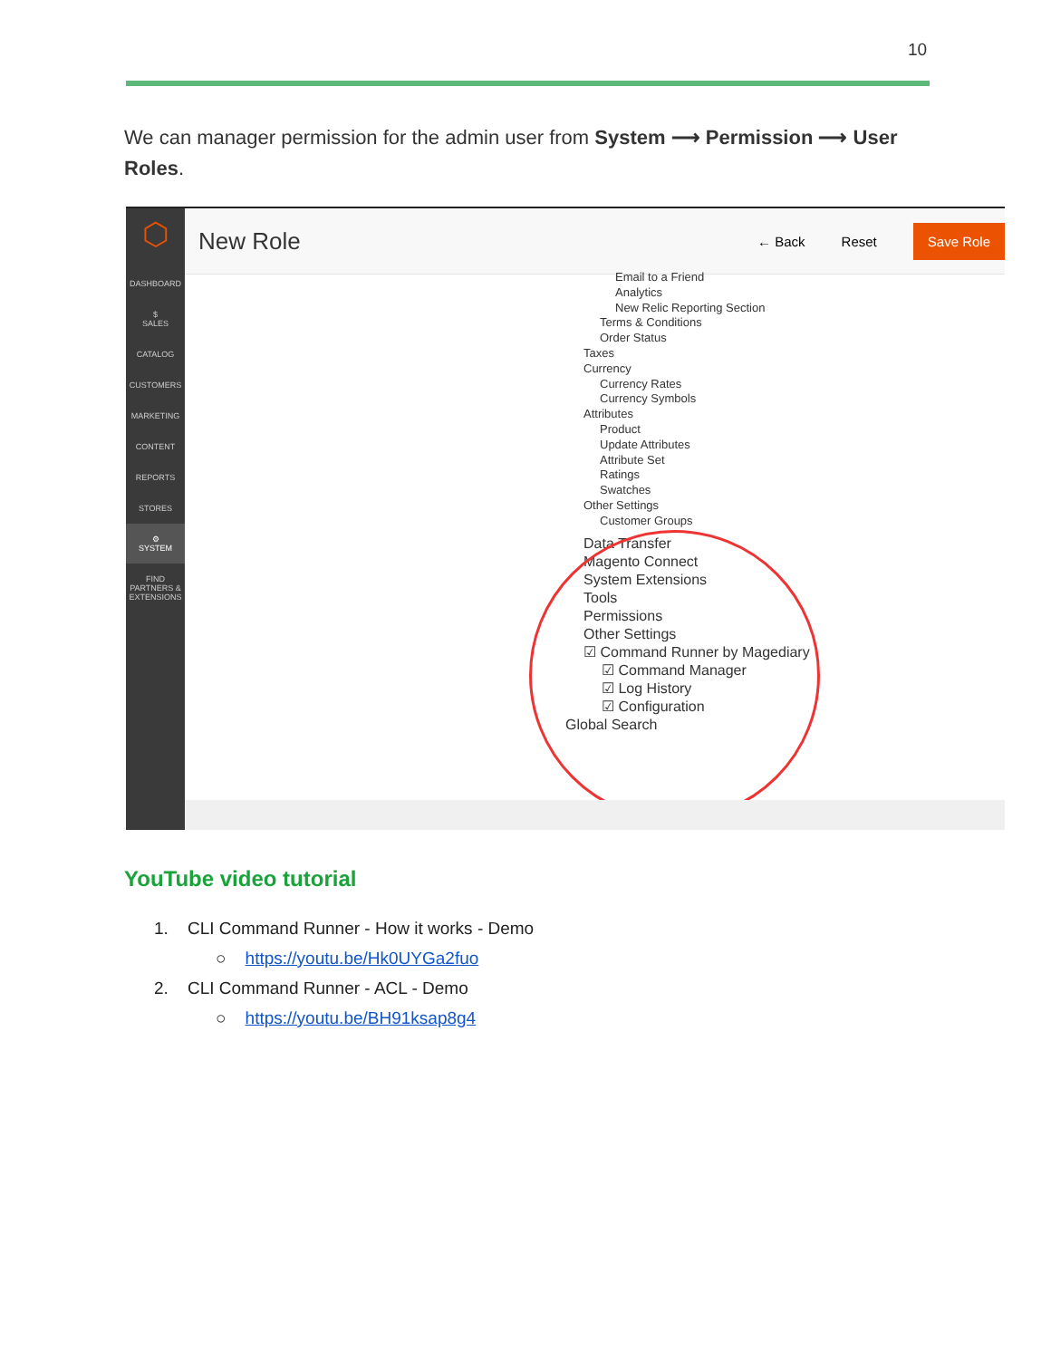10
We can manager permission for the admin user from System ⟶ Permission ⟶ User Roles.
⬡
DASHBOARD
$
SALES
CATALOG
CUSTOMERS
MARKETING
CONTENT
REPORTS
STORES
⚙
SYSTEM
FIND PARTNERS & EXTENSIONS
New Role
← Back Reset Save Role
Email to a Friend
Analytics
New Relic Reporting Section
Terms & Conditions
Order Status
Taxes
Currency
Currency Rates
Currency Symbols
Attributes
Product
Update Attributes
Attribute Set
Ratings
Swatches
Other Settings
Customer Groups
Data Transfer
Magento Connect
System Extensions
Tools
Permissions
Other Settings
☑ Command Runner by Magediary
☑ Command Manager
☑ Log History
☑ Configuration
Global Search
YouTube video tutorial
1. CLI Command Runner - How it works - Demo
○ https://youtu.be/Hk0UYGa2fuo
2. CLI Command Runner - ACL - Demo
○ https://youtu.be/BH91ksap8g4